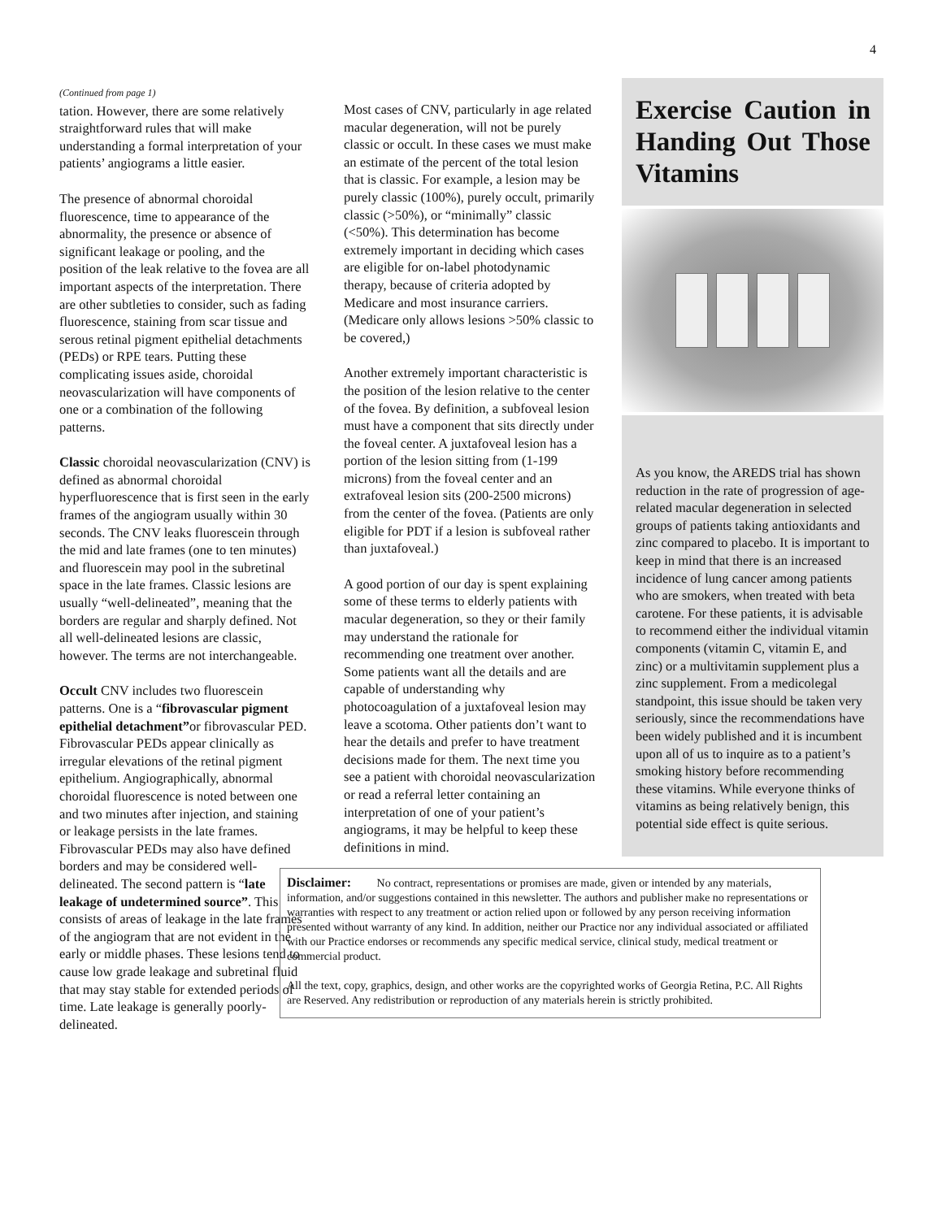4
(Continued from page 1)
tation. However, there are some relatively straightforward rules that will make understanding a formal interpretation of your patients’ angiograms a little easier.
The presence of abnormal choroidal fluorescence, time to appearance of the abnormality, the presence or absence of significant leakage or pooling, and the position of the leak relative to the fovea are all important aspects of the interpretation. There are other subtleties to consider, such as fading fluorescence, staining from scar tissue and serous retinal pigment epithelial detachments (PEDs) or RPE tears. Putting these complicating issues aside, choroidal neovascularization will have components of one or a combination of the following patterns.
Classic choroidal neovascularization (CNV) is defined as abnormal choroidal hyperfluorescence that is first seen in the early frames of the angiogram usually within 30 seconds. The CNV leaks fluorescein through the mid and late frames (one to ten minutes) and fluorescein may pool in the subretinal space in the late frames. Classic lesions are usually “well-delineated”, meaning that the borders are regular and sharply defined. Not all well-delineated lesions are classic, however. The terms are not interchangeable.
Occult CNV includes two fluorescein patterns. One is a “fibrovascular pigment epithelial detachment”or fibrovascular PED. Fibrovascular PEDs appear clinically as irregular elevations of the retinal pigment epithelium. Angiographically, abnormal choroidal fluorescence is noted between one and two minutes after injection, and staining or leakage persists in the late frames. Fibrovascular PEDs may also have defined borders and may be considered well-delineated. The second pattern is “late leakage of undetermined source”. This consists of areas of leakage in the late frames of the angiogram that are not evident in the early or middle phases. These lesions tend to cause low grade leakage and subretinal fluid that may stay stable for extended periods of time. Late leakage is generally poorly-delineated.
Most cases of CNV, particularly in age related macular degeneration, will not be purely classic or occult. In these cases we must make an estimate of the percent of the total lesion that is classic. For example, a lesion may be purely classic (100%), purely occult, primarily classic (>50%), or “minimally” classic (<50%). This determination has become extremely important in deciding which cases are eligible for on-label photodynamic therapy, because of criteria adopted by Medicare and most insurance carriers. (Medicare only allows lesions >50% classic to be covered,)
Another extremely important characteristic is the position of the lesion relative to the center of the fovea. By definition, a subfoveal lesion must have a component that sits directly under the foveal center. A juxtafoveal lesion has a portion of the lesion sitting from (1-199 microns) from the foveal center and an extrafoveal lesion sits (200-2500 microns) from the center of the fovea. (Patients are only eligible for PDT if a lesion is subfoveal rather than juxtafoveal.)
A good portion of our day is spent explaining some of these terms to elderly patients with macular degeneration, so they or their family may understand the rationale for recommending one treatment over another. Some patients want all the details and are capable of understanding why photocoagulation of a juxtafoveal lesion may leave a scotoma. Other patients don’t want to hear the details and prefer to have treatment decisions made for them. The next time you see a patient with choroidal neovascularization or read a referral letter containing an interpretation of one of your patient’s angiograms, it may be helpful to keep these definitions in mind.
Exercise Caution in Handing Out Those Vitamins
As you know, the AREDS trial has shown reduction in the rate of progression of age-related macular degeneration in selected groups of patients taking antioxidants and zinc compared to placebo. It is important to keep in mind that there is an increased incidence of lung cancer among patients who are smokers, when treated with beta carotene. For these patients, it is advisable to recommend either the individual vitamin components (vitamin C, vitamin E, and zinc) or a multivitamin supplement plus a zinc supplement. From a medicolegal standpoint, this issue should be taken very seriously, since the recommendations have been widely published and it is incumbent upon all of us to inquire as to a patient’s smoking history before recommending these vitamins. While everyone thinks of vitamins as being relatively benign, this potential side effect is quite serious.
Disclaimer: No contract, representations or promises are made, given or intended by any materials, information, and/or suggestions contained in this newsletter. The authors and publisher make no representations or warranties with respect to any treatment or action relied upon or followed by any person receiving information presented without warranty of any kind. In addition, neither our Practice nor any individual associated or affiliated with our Practice endorses or recommends any specific medical service, clinical study, medical treatment or commercial product.
All the text, copy, graphics, design, and other works are the copyrighted works of Georgia Retina, P.C. All Rights are Reserved. Any redistribution or reproduction of any materials herein is strictly prohibited.